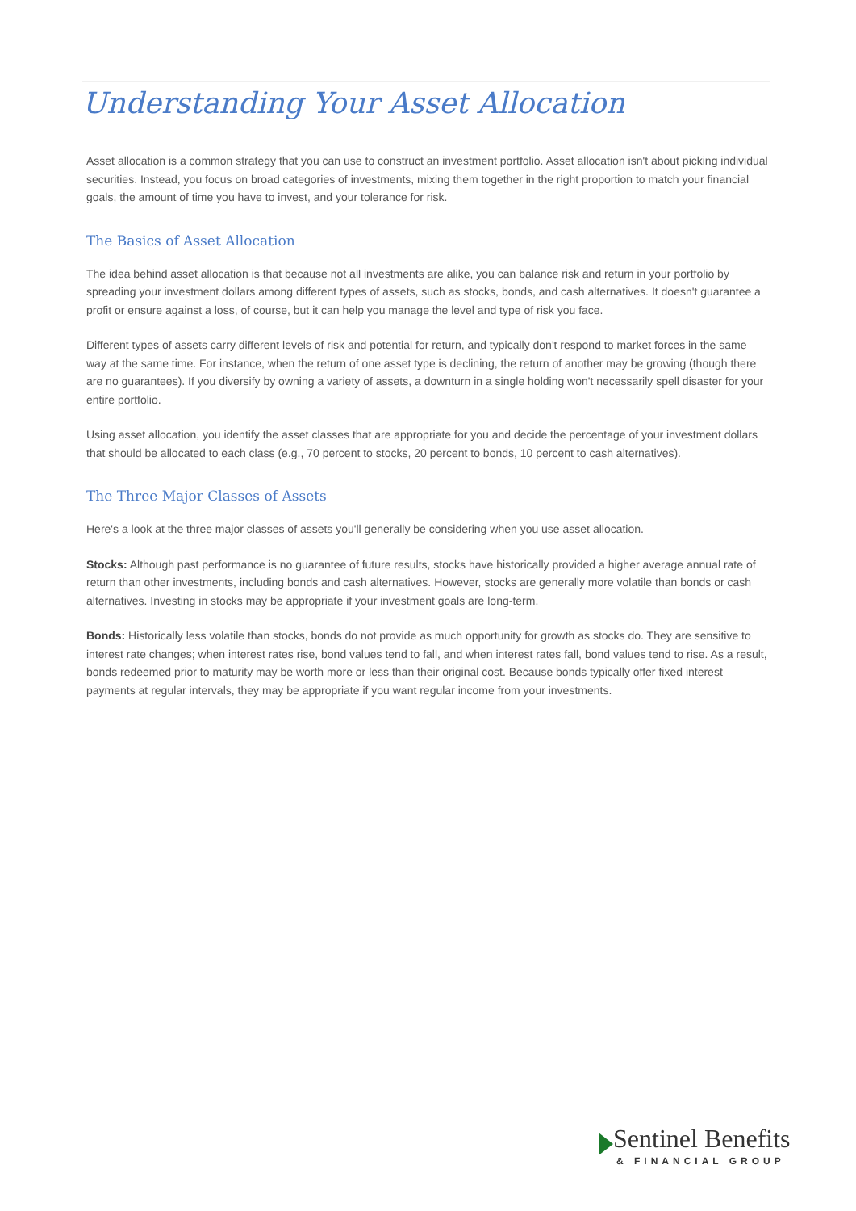Understanding Your Asset Allocation
Asset allocation is a common strategy that you can use to construct an investment portfolio. Asset allocation isn't about picking individual securities. Instead, you focus on broad categories of investments, mixing them together in the right proportion to match your financial goals, the amount of time you have to invest, and your tolerance for risk.
The Basics of Asset Allocation
The idea behind asset allocation is that because not all investments are alike, you can balance risk and return in your portfolio by spreading your investment dollars among different types of assets, such as stocks, bonds, and cash alternatives. It doesn't guarantee a profit or ensure against a loss, of course, but it can help you manage the level and type of risk you face.
Different types of assets carry different levels of risk and potential for return, and typically don't respond to market forces in the same way at the same time. For instance, when the return of one asset type is declining, the return of another may be growing (though there are no guarantees). If you diversify by owning a variety of assets, a downturn in a single holding won't necessarily spell disaster for your entire portfolio.
Using asset allocation, you identify the asset classes that are appropriate for you and decide the percentage of your investment dollars that should be allocated to each class (e.g., 70 percent to stocks, 20 percent to bonds, 10 percent to cash alternatives).
The Three Major Classes of Assets
Here's a look at the three major classes of assets you'll generally be considering when you use asset allocation.
Stocks: Although past performance is no guarantee of future results, stocks have historically provided a higher average annual rate of return than other investments, including bonds and cash alternatives. However, stocks are generally more volatile than bonds or cash alternatives. Investing in stocks may be appropriate if your investment goals are long-term.
Bonds: Historically less volatile than stocks, bonds do not provide as much opportunity for growth as stocks do. They are sensitive to interest rate changes; when interest rates rise, bond values tend to fall, and when interest rates fall, bond values tend to rise. As a result, bonds redeemed prior to maturity may be worth more or less than their original cost. Because bonds typically offer fixed interest payments at regular intervals, they may be appropriate if you want regular income from your investments.
Sentinel Benefits
& FINANCIAL GROUP